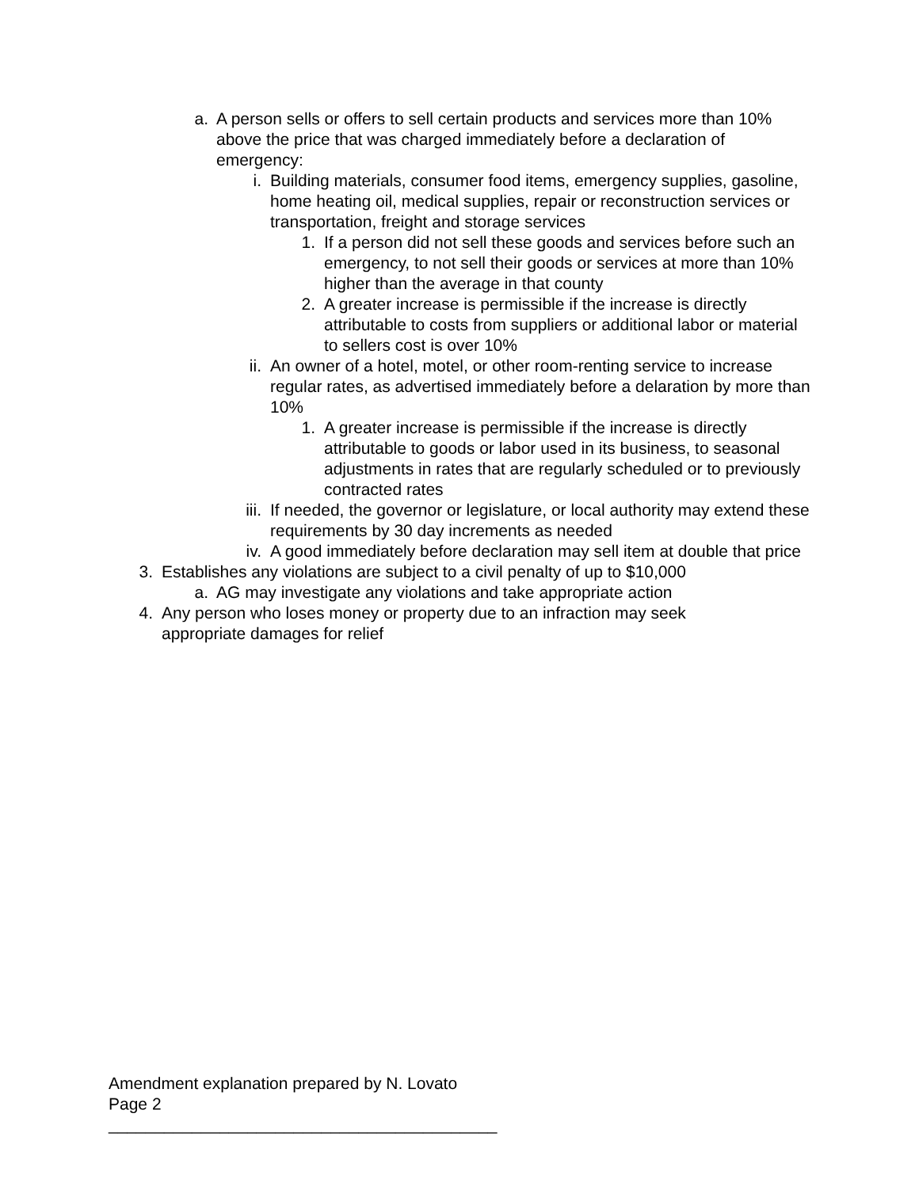a. A person sells or offers to sell certain products and services more than 10% above the price that was charged immediately before a declaration of emergency:
i. Building materials, consumer food items, emergency supplies, gasoline, home heating oil, medical supplies, repair or reconstruction services or transportation, freight and storage services
1. If a person did not sell these goods and services before such an emergency, to not sell their goods or services at more than 10% higher than the average in that county
2. A greater increase is permissible if the increase is directly attributable to costs from suppliers or additional labor or material to sellers cost is over 10%
ii. An owner of a hotel, motel, or other room-renting service to increase regular rates, as advertised immediately before a delaration by more than 10%
1. A greater increase is permissible if the increase is directly attributable to goods or labor used in its business, to seasonal adjustments in rates that are regularly scheduled or to previously contracted rates
iii. If needed, the governor or legislature, or local authority may extend these requirements by 30 day increments as needed
iv. A good immediately before declaration may sell item at double that price
3. Establishes any violations are subject to a civil penalty of up to $10,000
a. AG may investigate any violations and take appropriate action
4. Any person who loses money or property due to an infraction may seek appropriate damages for relief
Amendment explanation prepared by N. Lovato
Page 2
__________________________________________